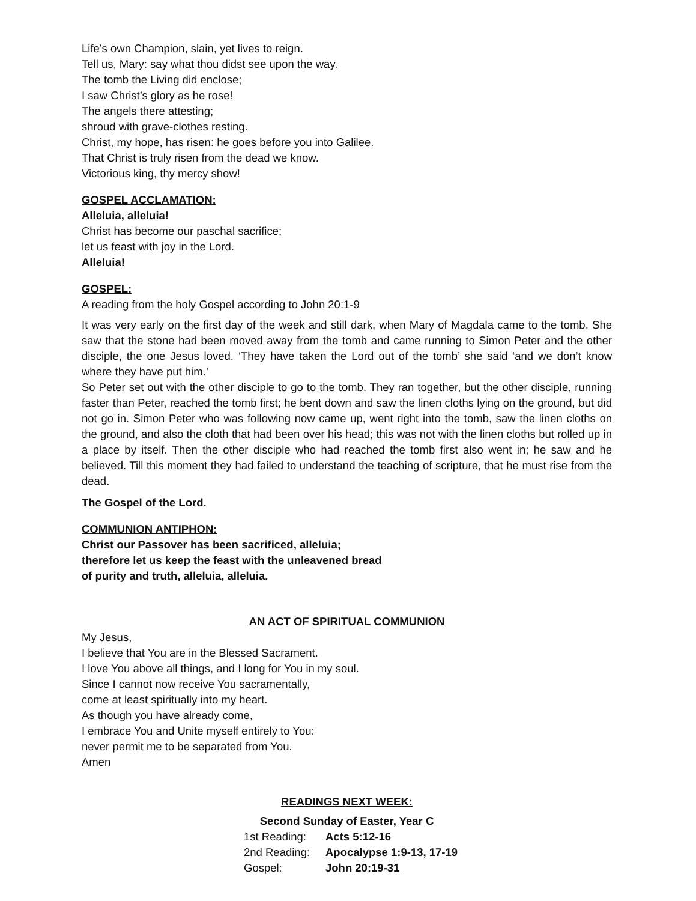Life’s own Champion, slain, yet lives to reign.
Tell us, Mary: say what thou didst see upon the way.
The tomb the Living did enclose;
I saw Christ’s glory as he rose!
The angels there attesting;
shroud with grave-clothes resting.
Christ, my hope, has risen: he goes before you into Galilee.
That Christ is truly risen from the dead we know.
Victorious king, thy mercy show!
GOSPEL ACCLAMATION:
Alleluia, alleluia!
Christ has become our paschal sacrifice;
let us feast with joy in the Lord.
Alleluia!
GOSPEL:
A reading from the holy Gospel according to John 20:1-9
It was very early on the first day of the week and still dark, when Mary of Magdala came to the tomb. She saw that the stone had been moved away from the tomb and came running to Simon Peter and the other disciple, the one Jesus loved. ‘They have taken the Lord out of the tomb’ she said ‘and we don’t know where they have put him.’
So Peter set out with the other disciple to go to the tomb. They ran together, but the other disciple, running faster than Peter, reached the tomb first; he bent down and saw the linen cloths lying on the ground, but did not go in. Simon Peter who was following now came up, went right into the tomb, saw the linen cloths on the ground, and also the cloth that had been over his head; this was not with the linen cloths but rolled up in a place by itself. Then the other disciple who had reached the tomb first also went in; he saw and he believed. Till this moment they had failed to understand the teaching of scripture, that he must rise from the dead.
The Gospel of the Lord.
COMMUNION ANTIPHON:
Christ our Passover has been sacrificed, alleluia;
therefore let us keep the feast with the unleavened bread
of purity and truth, alleluia, alleluia.
AN ACT OF SPIRITUAL COMMUNION
My Jesus,
I believe that You are in the Blessed Sacrament.
I love You above all things, and I long for You in my soul.
Since I cannot now receive You sacramentally,
come at least spiritually into my heart.
As though you have already come,
I embrace You and Unite myself entirely to You:
never permit me to be separated from You.
Amen
READINGS NEXT WEEK:
Second Sunday of Easter, Year C
| 1st Reading: | Acts 5:12-16 |
| 2nd Reading: | Apocalypse 1:9-13, 17-19 |
| Gospel: | John 20:19-31 |